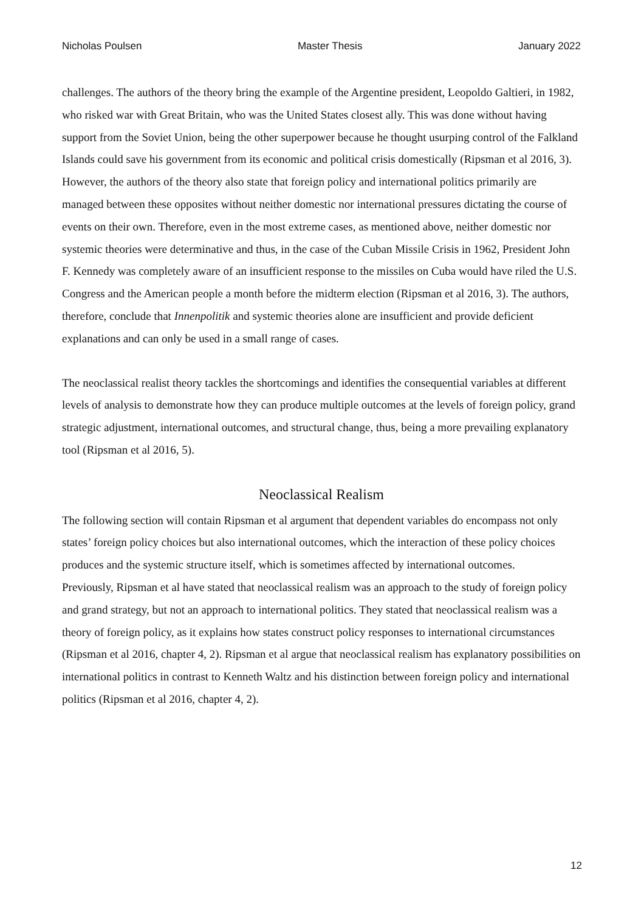Nicholas Poulsen Master Thesis January 2022
challenges. The authors of the theory bring the example of the Argentine president, Leopoldo Galtieri, in 1982, who risked war with Great Britain, who was the United States closest ally. This was done without having support from the Soviet Union, being the other superpower because he thought usurping control of the Falkland Islands could save his government from its economic and political crisis domestically (Ripsman et al 2016, 3). However, the authors of the theory also state that foreign policy and international politics primarily are managed between these opposites without neither domestic nor international pressures dictating the course of events on their own. Therefore, even in the most extreme cases, as mentioned above, neither domestic nor systemic theories were determinative and thus, in the case of the Cuban Missile Crisis in 1962, President John F. Kennedy was completely aware of an insufficient response to the missiles on Cuba would have riled the U.S. Congress and the American people a month before the midterm election (Ripsman et al 2016, 3). The authors, therefore, conclude that Innenpolitik and systemic theories alone are insufficient and provide deficient explanations and can only be used in a small range of cases.
The neoclassical realist theory tackles the shortcomings and identifies the consequential variables at different levels of analysis to demonstrate how they can produce multiple outcomes at the levels of foreign policy, grand strategic adjustment, international outcomes, and structural change, thus, being a more prevailing explanatory tool (Ripsman et al 2016, 5).
Neoclassical Realism
The following section will contain Ripsman et al argument that dependent variables do encompass not only states’ foreign policy choices but also international outcomes, which the interaction of these policy choices produces and the systemic structure itself, which is sometimes affected by international outcomes.
Previously, Ripsman et al have stated that neoclassical realism was an approach to the study of foreign policy and grand strategy, but not an approach to international politics. They stated that neoclassical realism was a theory of foreign policy, as it explains how states construct policy responses to international circumstances (Ripsman et al 2016, chapter 4, 2). Ripsman et al argue that neoclassical realism has explanatory possibilities on international politics in contrast to Kenneth Waltz and his distinction between foreign policy and international politics (Ripsman et al 2016, chapter 4, 2).
12